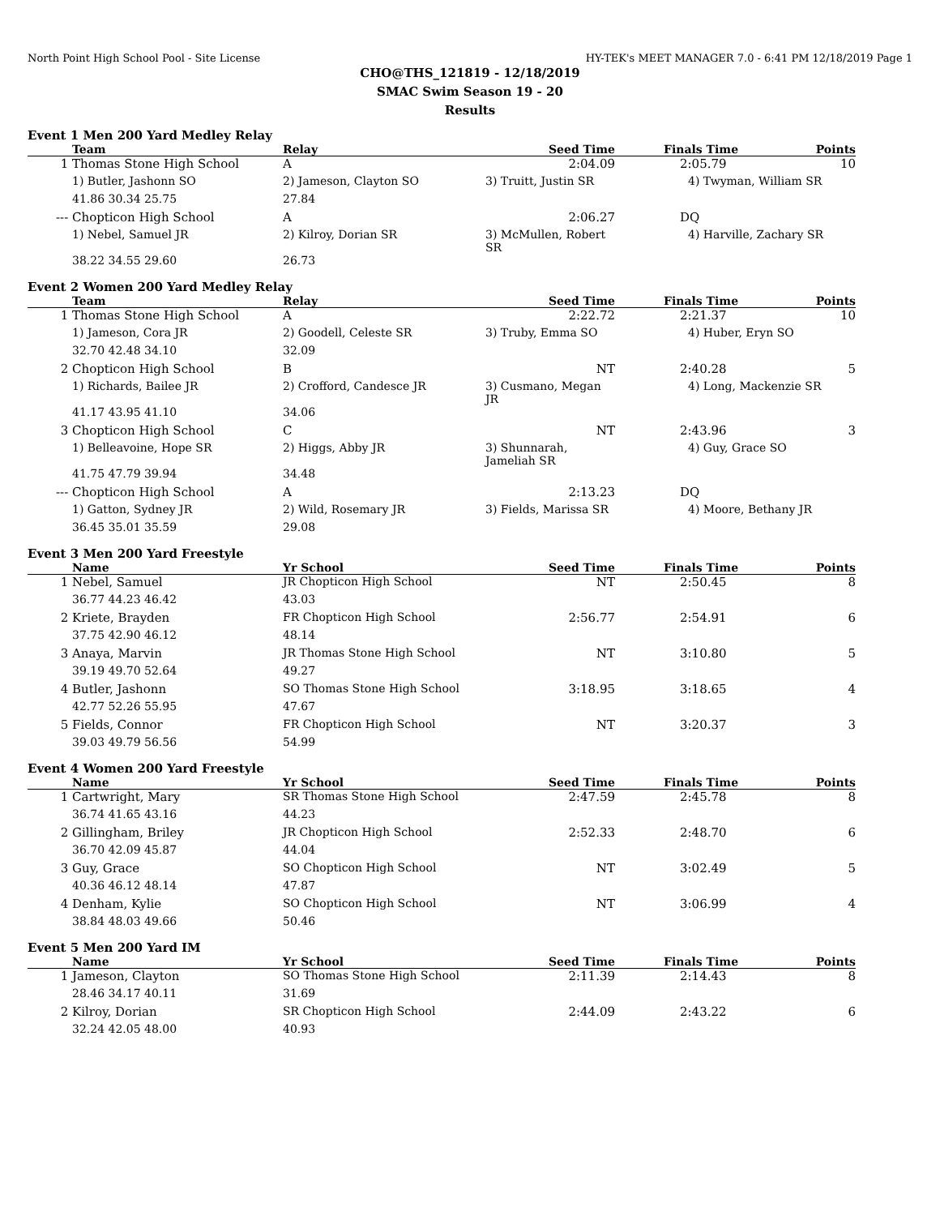North Point High School Pool - Site License HY-TEK's MEET MANAGER 7.0 - 6:41 PM 12/18/2019 Page 1
CHO@THS_121819 - 12/18/2019
SMAC Swim Season 19 - 20
Results
Event 1 Men 200 Yard Medley Relay
| | Team | Relay | Seed Time | Finals Time | Points |
| --- | --- | --- | --- | --- | --- |
| 1 | Thomas Stone High School | A | 2:04.09 | 2:05.79 | 10 |
| | 1) Butler, Jashonn SO | 2) Jameson, Clayton SO | 3) Truitt, Justin SR | 4) Twyman, William SR | |
| | 41.86 30.34 25.75 | 27.84 | | | |
| --- | Chopticon High School | A | 2:06.27 | DQ | |
| | 1) Nebel, Samuel JR | 2) Kilroy, Dorian SR | 3) McMullen, Robert SR | 4) Harville, Zachary SR | |
| | 38.22 34.55 29.60 | 26.73 | | | |
Event 2 Women 200 Yard Medley Relay
| | Team | Relay | Seed Time | Finals Time | Points |
| --- | --- | --- | --- | --- | --- |
| 1 | Thomas Stone High School | A | 2:22.72 | 2:21.37 | 10 |
| | 1) Jameson, Cora JR | 2) Goodell, Celeste SR | 3) Truby, Emma SO | 4) Huber, Eryn SO | |
| | 32.70 42.48 34.10 | 32.09 | | | |
| 2 | Chopticon High School | B | NT | 2:40.28 | 5 |
| | 1) Richards, Bailee JR | 2) Crofford, Candesce JR | 3) Cusmano, Megan JR | 4) Long, Mackenzie SR | |
| | 41.17 43.95 41.10 | 34.06 | | | |
| 3 | Chopticon High School | C | NT | 2:43.96 | 3 |
| | 1) Belleavoine, Hope SR | 2) Higgs, Abby JR | 3) Shunnarah, Jameliah SR | 4) Guy, Grace SO | |
| | 41.75 47.79 39.94 | 34.48 | | | |
| --- | Chopticon High School | A | 2:13.23 | DQ | |
| | 1) Gatton, Sydney JR | 2) Wild, Rosemary JR | 3) Fields, Marissa SR | 4) Moore, Bethany JR | |
| | 36.45 35.01 35.59 | 29.08 | | | |
Event 3 Men 200 Yard Freestyle
| | Name | Yr School | Seed Time | Finals Time | Points |
| --- | --- | --- | --- | --- | --- |
| 1 | Nebel, Samuel | JR Chopticon High School | NT | 2:50.45 | 8 |
| | 36.77 44.23 46.42 | 43.03 | | | |
| 2 | Kriete, Brayden | FR Chopticon High School | 2:56.77 | 2:54.91 | 6 |
| | 37.75 42.90 46.12 | 48.14 | | | |
| 3 | Anaya, Marvin | JR Thomas Stone High School | NT | 3:10.80 | 5 |
| | 39.19 49.70 52.64 | 49.27 | | | |
| 4 | Butler, Jashonn | SO Thomas Stone High School | 3:18.95 | 3:18.65 | 4 |
| | 42.77 52.26 55.95 | 47.67 | | | |
| 5 | Fields, Connor | FR Chopticon High School | NT | 3:20.37 | 3 |
| | 39.03 49.79 56.56 | 54.99 | | | |
Event 4 Women 200 Yard Freestyle
| | Name | Yr School | Seed Time | Finals Time | Points |
| --- | --- | --- | --- | --- | --- |
| 1 | Cartwright, Mary | SR Thomas Stone High School | 2:47.59 | 2:45.78 | 8 |
| | 36.74 41.65 43.16 | 44.23 | | | |
| 2 | Gillingham, Briley | JR Chopticon High School | 2:52.33 | 2:48.70 | 6 |
| | 36.70 42.09 45.87 | 44.04 | | | |
| 3 | Guy, Grace | SO Chopticon High School | NT | 3:02.49 | 5 |
| | 40.36 46.12 48.14 | 47.87 | | | |
| 4 | Denham, Kylie | SO Chopticon High School | NT | 3:06.99 | 4 |
| | 38.84 48.03 49.66 | 50.46 | | | |
Event 5 Men 200 Yard IM
| | Name | Yr School | Seed Time | Finals Time | Points |
| --- | --- | --- | --- | --- | --- |
| 1 | Jameson, Clayton | SO Thomas Stone High School | 2:11.39 | 2:14.43 | 8 |
| | 28.46 34.17 40.11 | 31.69 | | | |
| 2 | Kilroy, Dorian | SR Chopticon High School | 2:44.09 | 2:43.22 | 6 |
| | 32.24 42.05 48.00 | 40.93 | | | |